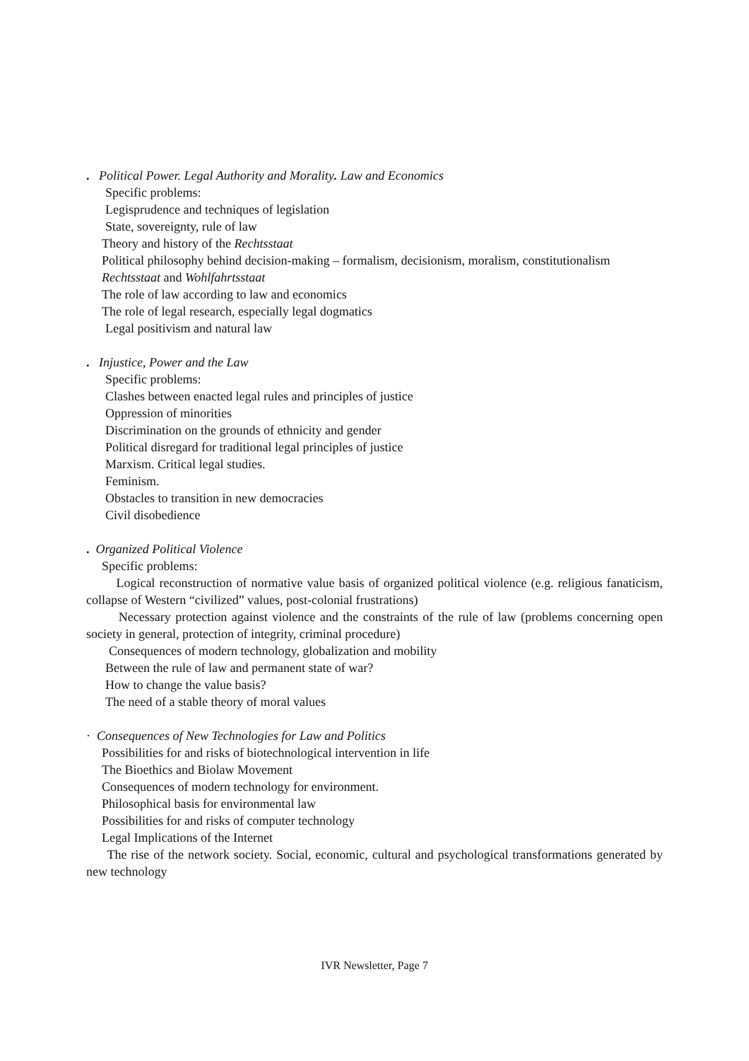. Political Power. Legal Authority and Morality. Law and Economics
Specific problems:
Legisprudence and techniques of legislation
State, sovereignty, rule of law
Theory and history of the Rechtsstaat
Political philosophy behind decision-making – formalism, decisionism, moralism, constitutionalism
Rechtsstaat and Wohlfahrtsstaat
The role of law according to law and economics
The role of legal research, especially legal dogmatics
Legal positivism and natural law
. Injustice, Power and the Law
Specific problems:
Clashes between enacted legal rules and principles of justice
Oppression of minorities
Discrimination on the grounds of ethnicity and gender
Political disregard for traditional legal principles of justice
Marxism. Critical legal studies.
Feminism.
Obstacles to transition in new democracies
Civil disobedience
. Organized Political Violence
Specific problems:
Logical reconstruction of normative value basis of organized political violence (e.g. religious fanaticism, collapse of Western “civilized” values, post-colonial frustrations)
Necessary protection against violence and the constraints of the rule of law (problems concerning open society in general, protection of integrity, criminal procedure)
Consequences of modern technology, globalization and mobility
Between the rule of law and permanent state of war?
How to change the value basis?
The need of a stable theory of moral values
· Consequences of New Technologies for Law and Politics
Possibilities for and risks of biotechnological intervention in life
The Bioethics and Biolaw Movement
Consequences of modern technology for environment.
Philosophical basis for environmental law
Possibilities for and risks of computer technology
Legal Implications of the Internet
The rise of the network society. Social, economic, cultural and psychological transformations generated by new technology
IVR Newsletter, Page 7